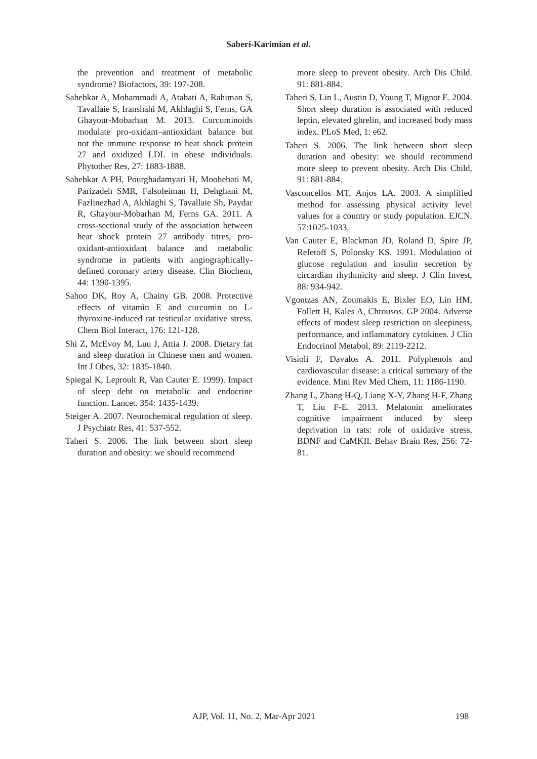Saberi-Karimian et al.
the prevention and treatment of metabolic syndrome? Biofactors, 39: 197-208.
Sahebkar A, Mohammadi A, Atabati A, Rahiman S, Tavallaie S, Iranshahi M, Akhlaghi S, Ferns, GA Ghayour-Mobarhan M. 2013. Curcuminoids modulate pro-oxidant–antioxidant balance but not the immune response to heat shock protein 27 and oxidized LDL in obese individuals. Phytother Res, 27: 1883-1888.
Sahebkar A PH, Pourghadamyari H, Moohebati M, Parizadeh SMR, Falsoleiman H, Dehghani M, Fazlinezhad A, Akhlaghi S, Tavallaie Sh, Paydar R, Ghayour-Mobarhan M, Ferns GA. 2011. A cross-sectional study of the association between heat shock protein 27 antibody titres, pro-oxidant-antioxidant balance and metabolic syndrome in patients with angiographically-defined coronary artery disease. Clin Biochem, 44: 1390-1395.
Sahoo DK, Roy A, Chainy GB. 2008. Protective effects of vitamin E and curcumin on L-thyroxine-induced rat testicular oxidative stress. Chem Biol Interact, 176: 121-128.
Shi Z, McEvoy M, Luu J, Attia J. 2008. Dietary fat and sleep duration in Chinese men and women. Int J Obes, 32: 1835-1840.
Spiegal K, Leproult R, Van Cauter E. 1999). Impact of sleep debt on metabolic and endocrine function. Lancet. 354: 1435-1439.
Steiger A. 2007. Neurochemical regulation of sleep. J Psychiatr Res, 41: 537-552.
Taheri S. 2006. The link between short sleep duration and obesity: we should recommend
more sleep to prevent obesity. Arch Dis Child. 91: 881-884.
Taheri S, Lin L, Austin D, Young T, Mignot E. 2004. Short sleep duration is associated with reduced leptin, elevated ghrelin, and increased body mass index. PLoS Med, 1: e62.
Taheri S. 2006. The link between short sleep duration and obesity: we should recommend more sleep to prevent obesity. Arch Dis Child, 91: 881-884.
Vasconcellos MT, Anjos LA. 2003. A simplified method for assessing physical activity level values for a country or study population. EJCN. 57:1025-1033.
Van Cauter E, Blackman JD, Roland D, Spire JP, Refetoff S, Polonsky KS. 1991. Modulation of glucose regulation and insulin secretion by circardian rhythmicity and sleep. J Clin Invest, 88: 934-942.
Vgontzas AN, Zoumakis E, Bixler EO, Lin HM, Follett H, Kales A, Chrousos. GP 2004. Adverse effects of modest sleep restriction on sleepiness, performance, and inflammatory cytokines. J Clin Endocrinol Metabol, 89: 2119-2212.
Visioli F, Davalos A. 2011. Polyphenols and cardiovascular disease: a critical summary of the evidence. Mini Rev Med Chem, 11: 1186-1190.
Zhang L, Zhang H-Q, Liang X-Y, Zhang H-F, Zhang T, Liu F-E. 2013. Melatonin ameliorates cognitive impairment induced by sleep deprivation in rats: role of oxidative stress, BDNF and CaMKII. Behav Brain Res, 256: 72-81.
AJP, Vol. 11, No. 2, Mar-Apr 2021 198